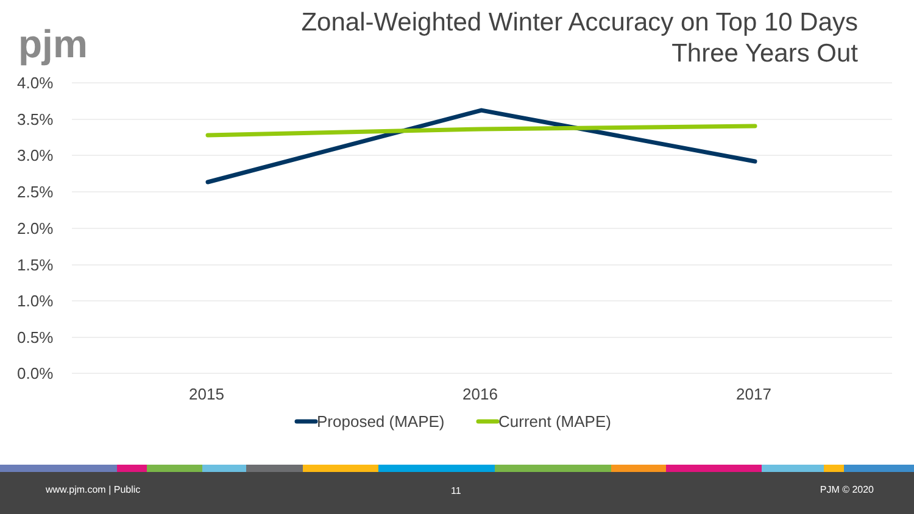pjm
Zonal-Weighted Winter Accuracy on Top 10 Days
Three Years Out
4.0%
3.5%
3.0%
2.5%
2.0%
1.5%
1.0%
0.5%
0.0%
2015
2016
2017
Proposed (MAPE)
Current (MAPE)
www.pjm.com | Public 11 PJM © 2020